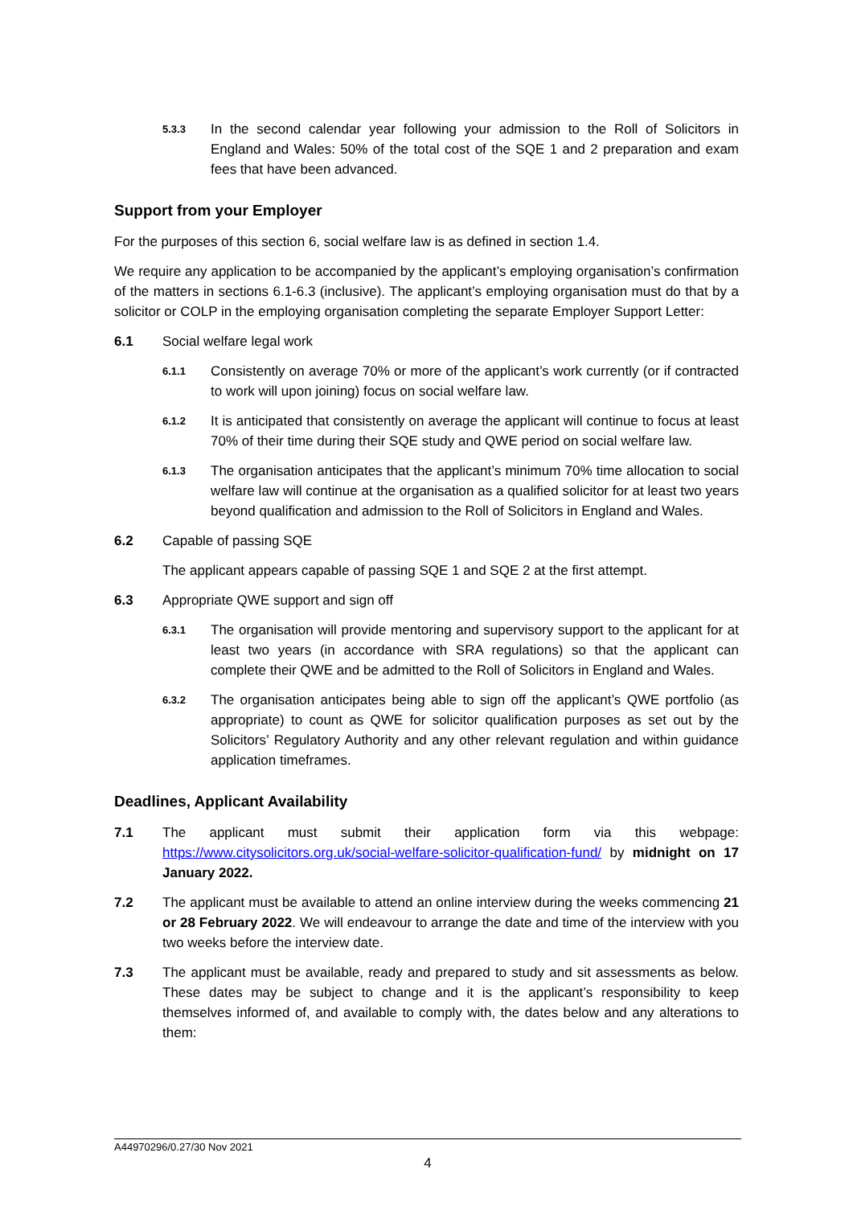5.3.3
In the second calendar year following your admission to the Roll of Solicitors in England and Wales: 50% of the total cost of the SQE 1 and 2 preparation and exam fees that have been advanced.
Support from your Employer
For the purposes of this section 6, social welfare law is as defined in section 1.4.
We require any application to be accompanied by the applicant’s employing organisation’s confirmation of the matters in sections 6.1-6.3 (inclusive). The applicant’s employing organisation must do that by a solicitor or COLP in the employing organisation completing the separate Employer Support Letter:
6.1 Social welfare legal work
6.1.1
Consistently on average 70% or more of the applicant’s work currently (or if contracted to work will upon joining) focus on social welfare law.
6.1.2
It is anticipated that consistently on average the applicant will continue to focus at least 70% of their time during their SQE study and QWE period on social welfare law.
6.1.3
The organisation anticipates that the applicant’s minimum 70% time allocation to social welfare law will continue at the organisation as a qualified solicitor for at least two years beyond qualification and admission to the Roll of Solicitors in England and Wales.
6.2 Capable of passing SQE
The applicant appears capable of passing SQE 1 and SQE 2 at the first attempt.
6.3 Appropriate QWE support and sign off
6.3.1
The organisation will provide mentoring and supervisory support to the applicant for at least two years (in accordance with SRA regulations) so that the applicant can complete their QWE and be admitted to the Roll of Solicitors in England and Wales.
6.3.2
The organisation anticipates being able to sign off the applicant’s QWE portfolio (as appropriate) to count as QWE for solicitor qualification purposes as set out by the Solicitors’ Regulatory Authority and any other relevant regulation and within guidance application timeframes.
Deadlines, Applicant Availability
7.1 The applicant must submit their application form via this webpage: https://www.citysolicitors.org.uk/social-welfare-solicitor-qualification-fund/ by midnight on 17 January 2022.
7.2 The applicant must be available to attend an online interview during the weeks commencing 21 or 28 February 2022. We will endeavour to arrange the date and time of the interview with you two weeks before the interview date.
7.3 The applicant must be available, ready and prepared to study and sit assessments as below. These dates may be subject to change and it is the applicant’s responsibility to keep themselves informed of, and available to comply with, the dates below and any alterations to them:
A44970296/0.27/30 Nov 2021
4